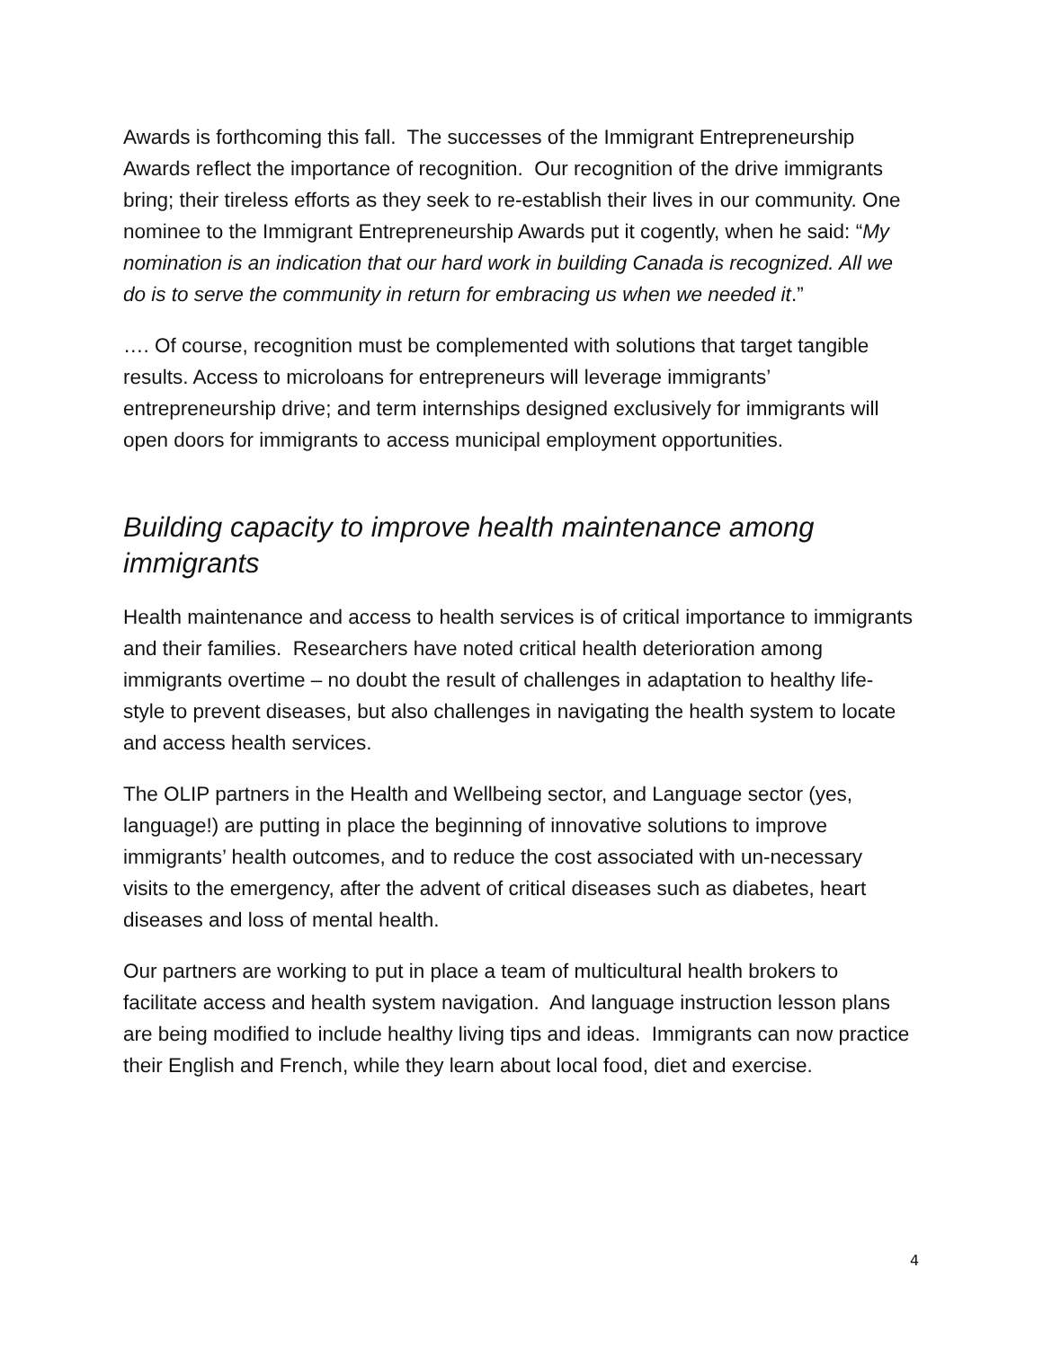Awards is forthcoming this fall. The successes of the Immigrant Entrepreneurship Awards reflect the importance of recognition. Our recognition of the drive immigrants bring; their tireless efforts as they seek to re-establish their lives in our community. One nominee to the Immigrant Entrepreneurship Awards put it cogently, when he said: “My nomination is an indication that our hard work in building Canada is recognized. All we do is to serve the community in return for embracing us when we needed it.”
…. Of course, recognition must be complemented with solutions that target tangible results. Access to microloans for entrepreneurs will leverage immigrants’ entrepreneurship drive; and term internships designed exclusively for immigrants will open doors for immigrants to access municipal employment opportunities.
Building capacity to improve health maintenance among immigrants
Health maintenance and access to health services is of critical importance to immigrants and their families. Researchers have noted critical health deterioration among immigrants overtime – no doubt the result of challenges in adaptation to healthy life-style to prevent diseases, but also challenges in navigating the health system to locate and access health services.
The OLIP partners in the Health and Wellbeing sector, and Language sector (yes, language!) are putting in place the beginning of innovative solutions to improve immigrants’ health outcomes, and to reduce the cost associated with un-necessary visits to the emergency, after the advent of critical diseases such as diabetes, heart diseases and loss of mental health.
Our partners are working to put in place a team of multicultural health brokers to facilitate access and health system navigation. And language instruction lesson plans are being modified to include healthy living tips and ideas. Immigrants can now practice their English and French, while they learn about local food, diet and exercise.
4